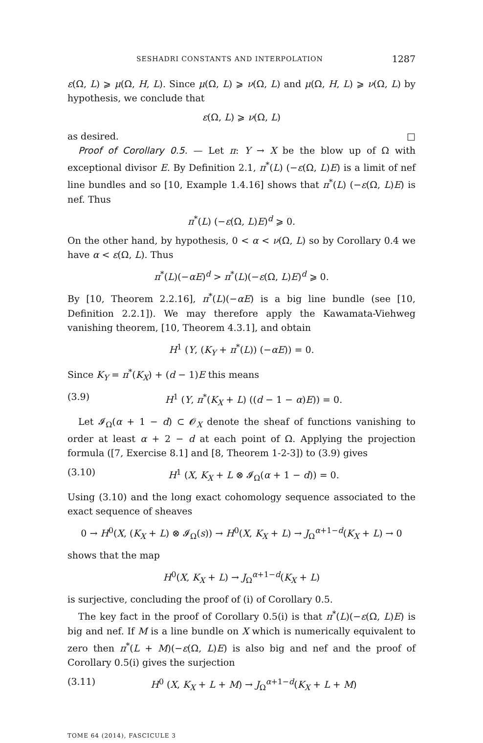SESHADRI CONSTANTS AND INTERPOLATION 1287
ε(Ω, L) ⩾ μ(Ω, H, L). Since μ(Ω, L) ⩾ ν(Ω, L) and μ(Ω, H, L) ⩾ ν(Ω, L) by hypothesis, we conclude that
ε(Ω, L) ⩾ ν(Ω, L)
as desired. □
Proof of Corollary 0.5. — Let π: Y → X be the blow up of Ω with exceptional divisor E. By Definition 2.1, π<sup>*</sup>(L) (−ε(Ω, L)E) is a limit of nef line bundles and so [10, Example 1.4.16] shows that π<sup>*</sup>(L) (−ε(Ω, L)E) is nef. Thus
π<sup>*</sup>(L) (−ε(Ω, L)E)<sup>d</sup> ⩾ 0.
On the other hand, by hypothesis, 0 < α < ν(Ω, L) so by Corollary 0.4 we have α < ε(Ω, L). Thus
π<sup>*</sup>(L)(−αE)<sup>d</sup> > π<sup>*</sup>(L)(−ε(Ω, L)E)<sup>d</sup> ⩾ 0.
By [10, Theorem 2.2.16], π<sup>*</sup>(L)(−αE) is a big line bundle (see [10, Definition 2.2.1]). We may therefore apply the Kawamata-Viehweg vanishing theorem, [10, Theorem 4.3.1], and obtain
H<sup>1</sup> (Y, (K<sub>Y</sub> + π<sup>*</sup>(L)) (−αE)) = 0.
Since K<sub>Y</sub> = π<sup>*</sup>(K<sub>X</sub>) + (d − 1)E this means
(3.9) H<sup>1</sup> (Y, π<sup>*</sup>(K<sub>X</sub> + L) ((d − 1 − α)E)) = 0.
Let 𝓘<sub>Ω</sub>(α + 1 − d) ⊂ 𝓞<sub>X</sub> denote the sheaf of functions vanishing to order at least α + 2 − d at each point of Ω. Applying the projection formula ([7, Exercise 8.1] and [8, Theorem 1-2-3]) to (3.9) gives
(3.10) H<sup>1</sup> (X, K<sub>X</sub> + L ⊗ 𝓘<sub>Ω</sub>(α + 1 − d)) = 0.
Using (3.10) and the long exact cohomology sequence associated to the exact sequence of sheaves
0 → H<sup>0</sup>(X, (K<sub>X</sub> + L) ⊗ 𝓘<sub>Ω</sub>(s)) → H<sup>0</sup>(X, K<sub>X</sub> + L) → J<sub>Ω</sub><sup>α+1−d</sup>(K<sub>X</sub> + L) → 0
shows that the map
H<sup>0</sup>(X, K<sub>X</sub> + L) → J<sub>Ω</sub><sup>α+1−d</sup>(K<sub>X</sub> + L)
is surjective, concluding the proof of (i) of Corollary 0.5.
The key fact in the proof of Corollary 0.5(i) is that π<sup>*</sup>(L)(−ε(Ω, L)E) is big and nef. If M is a line bundle on X which is numerically equivalent to zero then π<sup>*</sup>(L + M)(−ε(Ω, L)E) is also big and nef and the proof of Corollary 0.5(i) gives the surjection
(3.11) H<sup>0</sup> (X, K<sub>X</sub> + L + M) → J<sub>Ω</sub><sup>α+1−d</sup>(K<sub>X</sub> + L + M)
TOME 64 (2014), FASCICULE 3